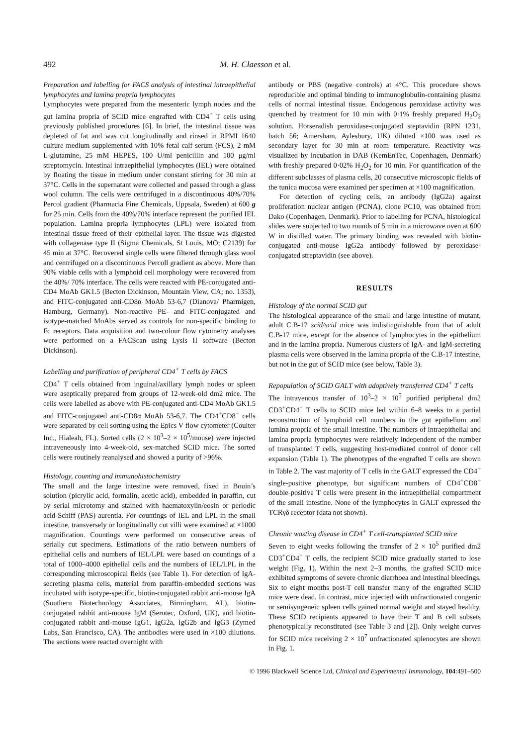492 M. H. Claesson et al.
Preparation and labelling for FACS analysis of intestinal intraepithelial lymphocytes and lamina propria lymphocytes
Lymphocytes were prepared from the mesenteric lymph nodes and the gut lamina propria of SCID mice engrafted with CD4<sup>+</sup> T cells using previously published procedures [6]. In brief, the intestinal tissue was depleted of fat and was cut longitudinally and rinsed in RPMI 1640 culture medium supplemented with 10% fetal calf serum (FCS), 2 mM L-glutamine, 25 mM HEPES, 100 U/ml penicillin and 100 μg/ml streptomycin. Intestinal intraepithelial lymphocytes (IEL) were obtained by floating the tissue in medium under constant stirring for 30 min at 37°C. Cells in the supernatant were collected and passed through a glass wool column. The cells were centrifuged in a discontinuous 40%/70% Percol gradient (Pharmacia Fine Chemicals, Uppsala, Sweden) at 600 g for 25 min. Cells from the 40%/70% interface represent the purified IEL population. Lamina propria lymphocytes (LPL) were isolated from intestinal tissue freed of their epithelial layer. The tissue was digested with collagenase type II (Sigma Chemicals, St Louis, MO; C2139) for 45 min at 37°C. Recovered single cells were filtered through glass wool and centrifuged on a discontinuous Percoll gradient as above. More than 90% viable cells with a lymphoid cell morphology were recovered from the 40%/ 70% interface. The cells were reacted with PE-conjugated anti-CD4 MoAb GK1.5 (Becton Dickinson, Mountain View, CA; no. 1353), and FITC-conjugated anti-CD8α MoAb 53-6,7 (Dianova/ Pharmigen, Hamburg, Germany). Non-reactive PE- and FITC-conjugated and isotype-matched MoAbs served as controls for non-specific binding to Fc receptors. Data acquisition and two-colour flow cytometry analyses were performed on a FACScan using Lysis II software (Becton Dickinson).
Labelling and purification of peripheral CD4<sup>+</sup> T cells by FACS
CD4<sup>+</sup> T cells obtained from inguinal/axillary lymph nodes or spleen were aseptically prepared from groups of 12-week-old dm2 mice. The cells were labelled as above with PE-conjugated anti-CD4 MoAb GK1.5 and FITC-conjugated anti-CD8α MoAb 53-6,7. The CD4<sup>+</sup>CD8<sup>−</sup> cells were separated by cell sorting using the Epics V flow cytometer (Coulter Inc., Hialeah, FL). Sorted cells (2 × 10<sup>3</sup>–2 × 10<sup>5</sup>/mouse) were injected intraveneously into 4-week-old, sex-matched SCID mice. The sorted cells were routinely reanalysed and showed a purity of >96%.
Histology, counting and immunohistochemistry
The small and the large intestine were removed, fixed in Bouin’s solution (picrylic acid, formalin, acetic acid), embedded in paraffin, cut by serial microtomy and stained with haematoxylin/eosin or periodic acid-Schiff (PAS) aurentia. For countings of IEL and LPL in the small intestine, transversely or longitudinally cut villi were examined at ×1000 magnification. Countings were performed on consecutive areas of serially cut specimens. Estimations of the ratio between numbers of epithelial cells and numbers of IEL/LPL were based on countings of a total of 1000–4000 epithelial cells and the numbers of IEL/LPL in the corresponding microscopical fields (see Table 1). For detection of IgA-secreting plasma cells, material from paraffin-embedded sections was incubated with isotype-specific, biotin-conjugated rabbit anti-mouse IgA (Southern Biotechnology Associates, Birmingham, AL), biotin-conjugated rabbit anti-mouse IgM (Serotec, Oxford, UK), and biotin-conjugated rabbit anti-mouse IgG1, IgG2a, IgG2b and IgG3 (Zymed Labs, San Francisco, CA). The antibodies were used in ×100 dilutions. The sections were reacted overnight with
antibody or PBS (negative controls) at 4°C. This procedure shows reproducible and optimal binding to immunoglobulin-containing plasma cells of normal intestinal tissue. Endogenous peroxidase activity was quenched by treatment for 10 min with 0·1% freshly prepared H<sub>2</sub>O<sub>2</sub> solution. Horseradish peroxidase-conjugated steptavidin (RPN 1231, batch 56; Amersham, Aylesbury, UK) diluted ×100 was used as secondary layer for 30 min at room temperature. Reactivity was visualized by incubation in DAB (KemEnTec, Copenhagen, Denmark) with freshly prepared 0·02% H<sub>2</sub>O<sub>2</sub> for 10 min. For quantification of the different subclasses of plasma cells, 20 consecutive microscopic fields of the tunica mucosa were examined per specimen at ×100 magnification.
For detection of cycling cells, an antibody (IgG2a) against proliferation nuclear antigen (PCNA), clone PC10, was obtained from Dako (Copenhagen, Denmark). Prior to labelling for PCNA, histological slides were subjected to two rounds of 5 min in a microwave oven at 600 W in distilled water. The primary binding was revealed with biotin-conjugated anti-mouse IgG2a antibody followed by peroxidase-conjugated streptavidin (see above).
RESULTS
Histology of the normal SCID gut
The histological appearance of the small and large intestine of mutant, adult C.B-17 scid/scid mice was indistinguishable from that of adult C.B-17 mice, except for the absence of lymphocytes in the epithelium and in the lamina propria. Numerous clusters of IgA- and IgM-secreting plasma cells were observed in the lamina propria of the C.B-17 intestine, but not in the gut of SCID mice (see below, Table 3).
Repopulation of SCID GALT with adoptively transferred CD4<sup>+</sup> T cells
The intravenous transfer of 10<sup>3</sup>–2 × 10<sup>5</sup> purified peripheral dm2 CD3<sup>+</sup>CD4<sup>+</sup> T cells to SCID mice led within 6–8 weeks to a partial reconstruction of lymphoid cell numbers in the gut epithelium and lumina propria of the small intestine. The numbers of intraepithelial and lamina propria lymphocytes were relatively independent of the number of transplanted T cells, suggesting host-mediated control of donor cell expansion (Table 1). The phenotypes of the engrafted T cells are shown in Table 2. The vast majority of T cells in the GALT expressed the CD4<sup>+</sup> single-positive phenotype, but significant numbers of CD4<sup>+</sup>CD8<sup>+</sup> double-positive T cells were present in the intraepithelial compartment of the small intestine. None of the lymphocytes in GALT expressed the TCRγδ receptor (data not shown).
Chronic wasting disease in CD4<sup>+</sup> T cell-transplanted SCID mice
Seven to eight weeks following the transfer of 2 × 10<sup>5</sup> purified dm2 CD3<sup>+</sup>CD4<sup>+</sup> T cells, the recipient SCID mice gradually started to lose weight (Fig. 1). Within the next 2–3 months, the grafted SCID mice exhibited symptoms of severe chronic diarrhoea and intestinal bleedings. Six to eight months post-T cell transfer many of the engrafted SCID mice were dead. In contrast, mice injected with unfractionated congenic or semisyngeneic spleen cells gained normal weight and stayed healthy. These SCID recipients appeared to have their T and B cell subsets phenotypically reconstituted (see Table 3 and [2]). Only weight curves for SCID mice receiving 2 × 10<sup>7</sup> unfractionated splenocytes are shown in Fig. 1.
© 1996 Blackwell Science Ltd, Clinical and Experimental Immunology, 104:491–500